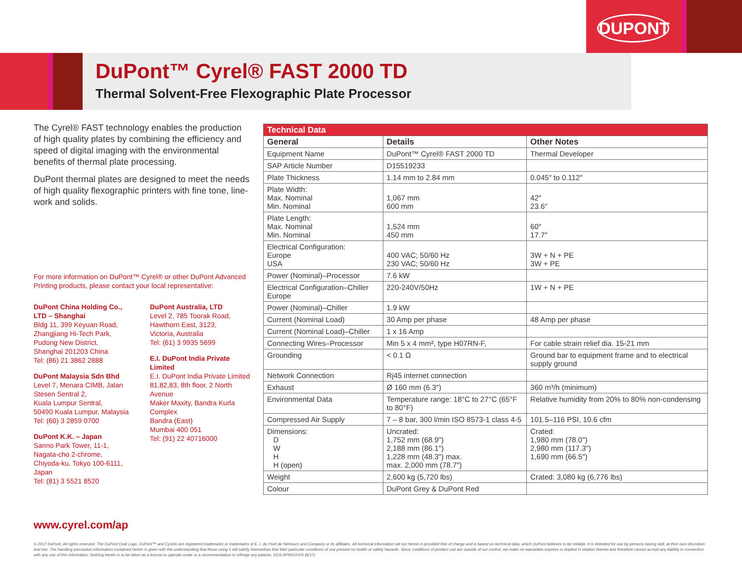DUPONT
DuPont™ Cyrel® FAST 2000 TD
Thermal Solvent-Free Flexographic Plate Processor
The Cyrel® FAST technology enables the production of high quality plates by combining the efficiency and speed of digital imaging with the environmental benefits of thermal plate processing.
DuPont thermal plates are designed to meet the needs of high quality flexographic printers with fine tone, line-work and solids.
For more information on DuPont™ Cyrel® or other DuPont Advanced Printing products, please contact your local representative:
DuPont China Holding Co., LTD – Shanghai
Bldg 11, 399 Keyuan Road,
Zhangjiang Hi-Tech Park,
Pudong New District,
Shanghai 201203 China
Tel: (86) 21 3862 2888
DuPont Malaysia Sdn Bhd
Level 7, Menara CIMB, Jalan Stesen Sentral 2,
Kuala Lumpur Sentral,
50490 Kuala Lumpur, Malaysia
Tel: (60) 3 2859 0700
DuPont K.K. – Japan
Sanno Park Tower, 11-1,
Nagata-cho 2-chrome,
Chiyoda-ku, Tokyo 100-6111, Japan
Tel: (81) 3 5521 8520
DuPont Australia, LTD
Level 2, 785 Toorak Road,
Hawthorn East, 3123,
Victoria, Australia
Tel: (61) 3 9935 5699
E.I. DuPont India Private Limited
E.I. DuPont India Private Limited
81,82,83, 8th floor, 2 North Avenue
Maker Maxity, Bandra Kurla Complex
Bandra (East)
Mumbai 400 051
Tel: (91) 22 40716000
www.cyrel.com/ap
| Technical Data | | |
| --- | --- | --- |
| General | Details | Other Notes |
| Equipment Name | DuPont™ Cyrel® FAST 2000 TD | Thermal Developer |
| SAP Article Number | D15519233 | |
| Plate Thickness | 1.14 mm to 2.84 mm | 0.045″ to 0.112″ |
| Plate Width: Max. Nominal Min. Nominal | 1,067 mm 600 mm | 42″ 23.6″ |
| Plate Length: Max. Nominal Min. Nominal | 1,524 mm 450 mm | 60″ 17.7″ |
| Electrical Configuration: Europe USA | 400 VAC; 50/60 Hz 230 VAC; 50/60 Hz | 3W + N + PE 3W + PE |
| Power (Nominal)–Processor | 7.6 kW | |
| Electrical Configuration–Chiller Europe | 220-240V/50Hz | 1W + N + PE |
| Power (Nominal)–Chiller | 1.9 kW | |
| Current (Nominal Load) | 30 Amp per phase | 48 Amp per phase |
| Current (Nominal Load)–Chiller | 1 x 16 Amp | |
| Connecting Wires–Processor | Min 5 x 4 mm², type H07RN-F, | For cable strain relief dia. 15-21 mm |
| Grounding | < 0.1 Ω | Ground bar to equipment frame and to electrical supply ground |
| Network Connection | Rj45 internet connection | |
| Exhaust | Ø 160 mm (6.3″) | 360 m³/h (minimum) |
| Environmental Data | Temperature range: 18°C to 27°C (65°F to 80°F) | Relative humidity from 20% to 80% non-condensing |
| Compressed Air Supply | 7 – 8 bar, 300 l/min ISO 8573-1 class 4-5 | 101.5–116 PSI, 10.6 cfm |
| Dimensions: D W H H (open) | Uncrated: 1,752 mm (68.9″) 2,188 mm (86.1″) 1,228 mm (48.3") max. max. 2,000 mm (78.7″) | Crated: 1,980 mm (78.0") 2,980 mm (117.3") 1,690 mm (66.5") |
| Weight | 2,600 kg (5,720 lbs) | Crated: 3,080 kg (6,776 lbs) |
| Colour | DuPont Grey & DuPont Red | |
© 2017 DuPont. All rights reserved. The DuPont Oval Logo, DuPont™ and Cyrel® are registered trademarks or trademarks of E. I. du Pont de Nemours and Company or its affiliates. All technical information set out herein is provided free of charge and is based on technical data, which DuPont believes to be reliable. It is intended for use by persons having skill, at their own discretion and risk. The handling precaution information contained herein is given with the understanding that those using it will satisfy themselves that their particular conditions of use present no health or safety hazards. Since conditions of product use are outside of our control, we make no warranties express or implied in relation thereto and therefore cannot accept any liability in connection with any use of this information. Nothing herein is to be taken as a license to operate under or a recommendation to infringe any patents. EDS-AP0053-EN (6/17)